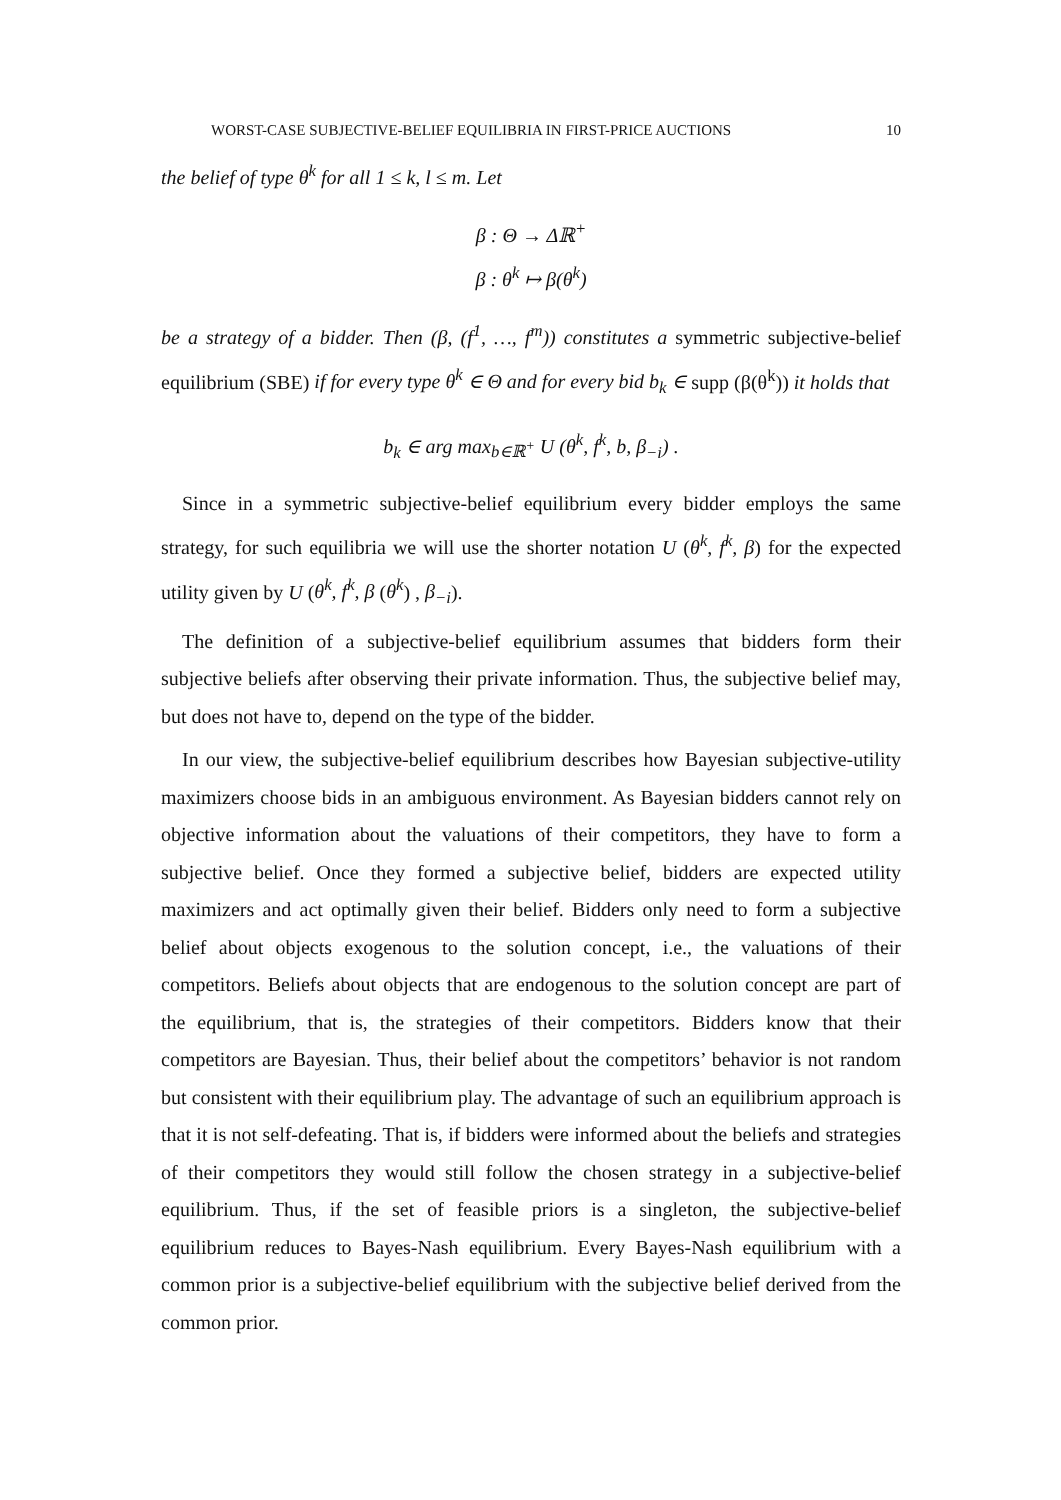WORST-CASE SUBJECTIVE-BELIEF EQUILIBRIA IN FIRST-PRICE AUCTIONS 10
the belief of type θ<sup>k</sup> for all 1 ≤ k, l ≤ m. Let
β : Θ → Δℝ<sup>+</sup>
β : θ<sup>k</sup> ↦ β(θ<sup>k</sup>)
be a strategy of a bidder. Then (β, (f<sup>1</sup>, …, f<sup>m</sup>)) constitutes a symmetric subjective-belief equilibrium (SBE) if for every type θ<sup>k</sup> ∈ Θ and for every bid b<sub>k</sub> ∈ supp (β(θ<sup>k</sup>)) it holds that
b<sub>k</sub> ∈ arg max<sub>b∈ℝ<sup>+</sup></sub> U (θ<sup>k</sup>, f<sup>k</sup>, b, β<sub>−i</sub>) .
Since in a symmetric subjective-belief equilibrium every bidder employs the same strategy, for such equilibria we will use the shorter notation U (θ<sup>k</sup>, f<sup>k</sup>, β) for the expected utility given by U (θ<sup>k</sup>, f<sup>k</sup>, β (θ<sup>k</sup>) , β<sub>−i</sub>).
The definition of a subjective-belief equilibrium assumes that bidders form their subjective beliefs after observing their private information. Thus, the subjective belief may, but does not have to, depend on the type of the bidder.
In our view, the subjective-belief equilibrium describes how Bayesian subjective-utility maximizers choose bids in an ambiguous environment. As Bayesian bidders cannot rely on objective information about the valuations of their competitors, they have to form a subjective belief. Once they formed a subjective belief, bidders are expected utility maximizers and act optimally given their belief. Bidders only need to form a subjective belief about objects exogenous to the solution concept, i.e., the valuations of their competitors. Beliefs about objects that are endogenous to the solution concept are part of the equilibrium, that is, the strategies of their competitors. Bidders know that their competitors are Bayesian. Thus, their belief about the competitors’ behavior is not random but consistent with their equilibrium play. The advantage of such an equilibrium approach is that it is not self-defeating. That is, if bidders were informed about the beliefs and strategies of their competitors they would still follow the chosen strategy in a subjective-belief equilibrium. Thus, if the set of feasible priors is a singleton, the subjective-belief equilibrium reduces to Bayes-Nash equilibrium. Every Bayes-Nash equilibrium with a common prior is a subjective-belief equilibrium with the subjective belief derived from the common prior.